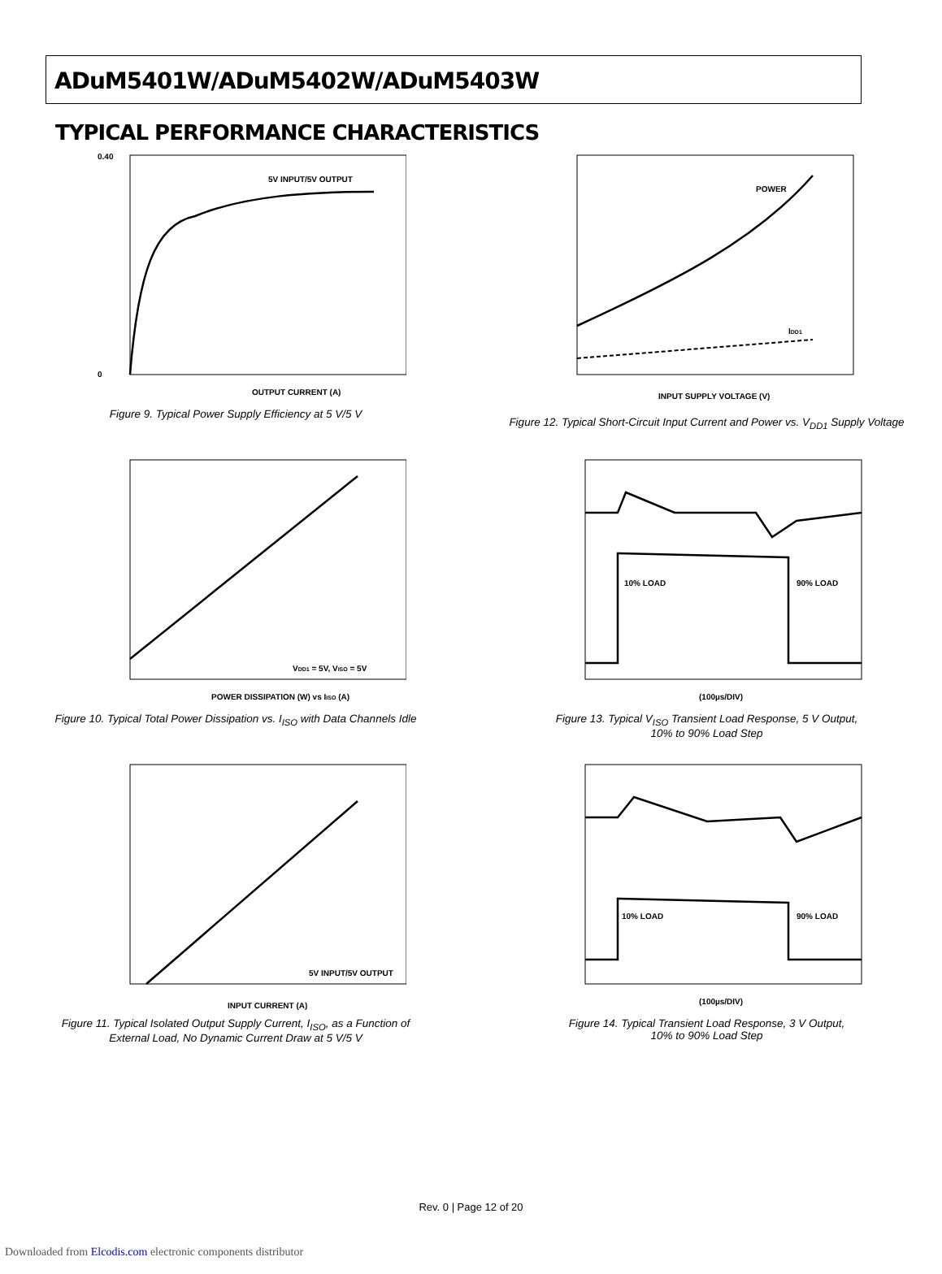ADuM5401W/ADuM5402W/ADuM5403W
TYPICAL PERFORMANCE CHARACTERISTICS
5V INPUT/5V OUTPUT
OUTPUT CURRENT (A)
0.40
0
Figure 9. Typical Power Supply Efficiency at 5 V/5 V
POWER
IDD1
INPUT SUPPLY VOLTAGE (V)
Figure 12. Typical Short-Circuit Input Current and Power vs. V<sub>DD1</sub> Supply Voltage
VDD1 = 5V, VISO = 5V
POWER DISSIPATION (W) vs IISO (A)
Figure 10. Typical Total Power Dissipation vs. I<sub>ISO</sub> with Data Channels Idle
10% LOAD
90% LOAD
(100µs/DIV)
Figure 13. Typical V<sub>ISO</sub> Transient Load Response, 5 V Output,
10% to 90% Load Step
5V INPUT/5V OUTPUT
INPUT CURRENT (A)
Figure 11. Typical Isolated Output Supply Current, I<sub>ISO</sub>, as a Function of
External Load, No Dynamic Current Draw at 5 V/5 V
10% LOAD
90% LOAD
(100µs/DIV)
Figure 14. Typical Transient Load Response, 3 V Output,
10% to 90% Load Step
Rev. 0 | Page 12 of 20
Downloaded from Elcodis.com electronic components distributor